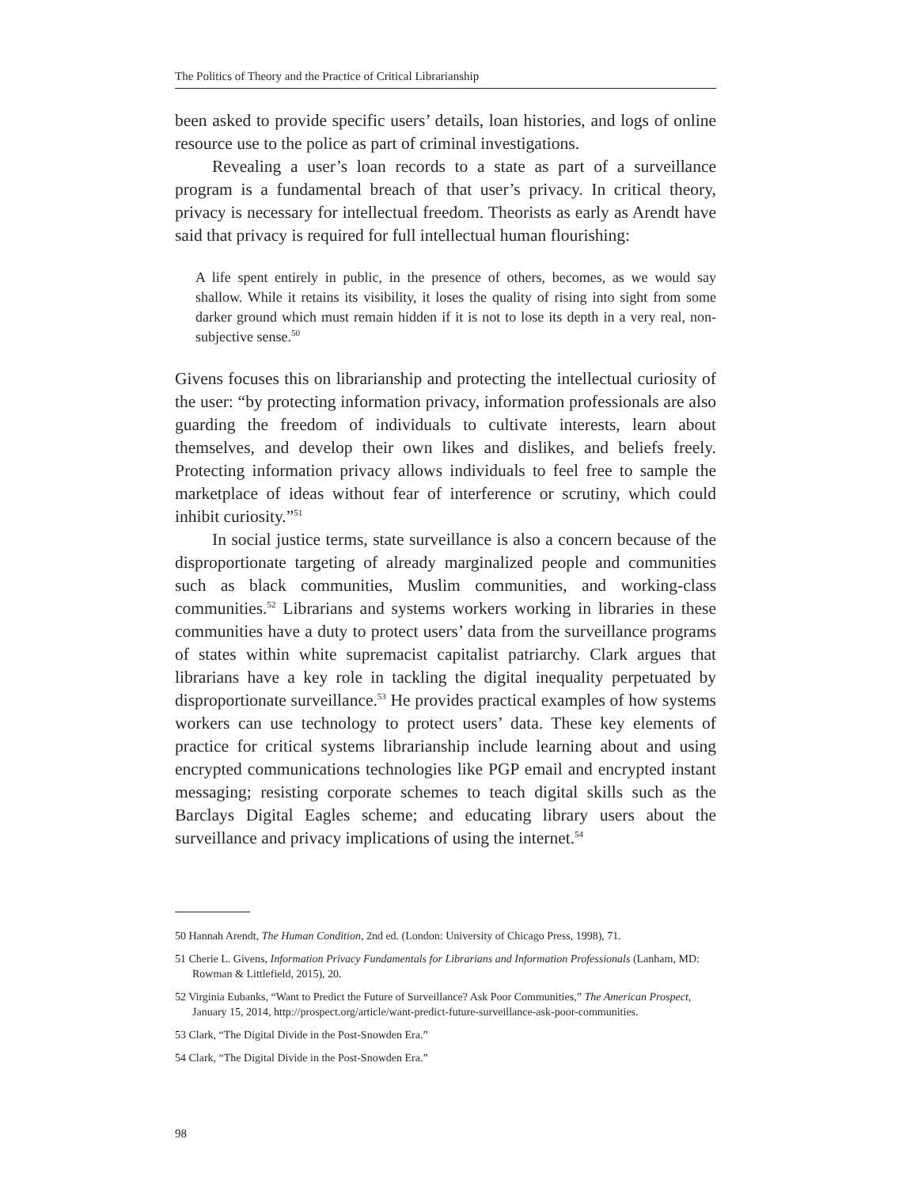The Politics of Theory and the Practice of Critical Librarianship
been asked to provide specific users’ details, loan histories, and logs of online resource use to the police as part of criminal investigations.
Revealing a user’s loan records to a state as part of a surveillance program is a fundamental breach of that user’s privacy. In critical theory, privacy is necessary for intellectual freedom. Theorists as early as Arendt have said that privacy is required for full intellectual human flourishing:
A life spent entirely in public, in the presence of others, becomes, as we would say shallow. While it retains its visibility, it loses the quality of rising into sight from some darker ground which must remain hidden if it is not to lose its depth in a very real, non-subjective sense.<sup>50</sup>
Givens focuses this on librarianship and protecting the intellectual curiosity of the user: “by protecting information privacy, information professionals are also guarding the freedom of individuals to cultivate interests, learn about themselves, and develop their own likes and dislikes, and beliefs freely. Protecting information privacy allows individuals to feel free to sample the marketplace of ideas without fear of interference or scrutiny, which could inhibit curiosity.”<sup>51</sup>
In social justice terms, state surveillance is also a concern because of the disproportionate targeting of already marginalized people and communities such as black communities, Muslim communities, and working-class communities.<sup>52</sup> Librarians and systems workers working in libraries in these communities have a duty to protect users’ data from the surveillance programs of states within white supremacist capitalist patriarchy. Clark argues that librarians have a key role in tackling the digital inequality perpetuated by disproportionate surveillance.<sup>53</sup> He provides practical examples of how systems workers can use technology to protect users’ data. These key elements of practice for critical systems librarianship include learning about and using encrypted communications technologies like PGP email and encrypted instant messaging; resisting corporate schemes to teach digital skills such as the Barclays Digital Eagles scheme; and educating library users about the surveillance and privacy implications of using the internet.<sup>54</sup>
50 Hannah Arendt, The Human Condition, 2nd ed. (London: University of Chicago Press, 1998), 71.
51 Cherie L. Givens, Information Privacy Fundamentals for Librarians and Information Professionals (Lanham, MD: Rowman & Littlefield, 2015), 20.
52 Virginia Eubanks, “Want to Predict the Future of Surveillance? Ask Poor Communities,” The American Prospect, January 15, 2014, http://prospect.org/article/want-predict-future-surveillance-ask-poor-communities.
53 Clark, “The Digital Divide in the Post-Snowden Era.”
54 Clark, “The Digital Divide in the Post-Snowden Era.”
98